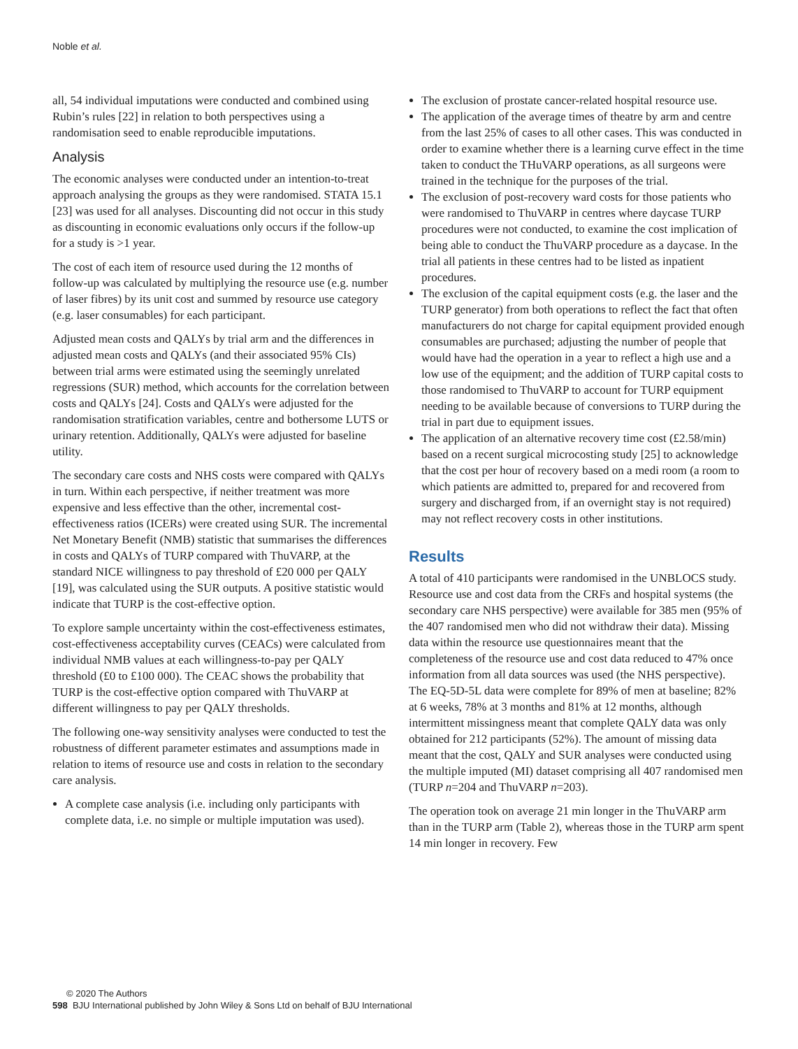Noble et al.
all, 54 individual imputations were conducted and combined using Rubin’s rules [22] in relation to both perspectives using a randomisation seed to enable reproducible imputations.
Analysis
The economic analyses were conducted under an intention-to-treat approach analysing the groups as they were randomised. STATA 15.1 [23] was used for all analyses. Discounting did not occur in this study as discounting in economic evaluations only occurs if the follow-up for a study is >1 year.
The cost of each item of resource used during the 12 months of follow-up was calculated by multiplying the resource use (e.g. number of laser fibres) by its unit cost and summed by resource use category (e.g. laser consumables) for each participant.
Adjusted mean costs and QALYs by trial arm and the differences in adjusted mean costs and QALYs (and their associated 95% CIs) between trial arms were estimated using the seemingly unrelated regressions (SUR) method, which accounts for the correlation between costs and QALYs [24]. Costs and QALYs were adjusted for the randomisation stratification variables, centre and bothersome LUTS or urinary retention. Additionally, QALYs were adjusted for baseline utility.
The secondary care costs and NHS costs were compared with QALYs in turn. Within each perspective, if neither treatment was more expensive and less effective than the other, incremental cost-effectiveness ratios (ICERs) were created using SUR. The incremental Net Monetary Benefit (NMB) statistic that summarises the differences in costs and QALYs of TURP compared with ThuVARP, at the standard NICE willingness to pay threshold of £20 000 per QALY [19], was calculated using the SUR outputs. A positive statistic would indicate that TURP is the cost-effective option.
To explore sample uncertainty within the cost-effectiveness estimates, cost-effectiveness acceptability curves (CEACs) were calculated from individual NMB values at each willingness-to-pay per QALY threshold (£0 to £100 000). The CEAC shows the probability that TURP is the cost-effective option compared with ThuVARP at different willingness to pay per QALY thresholds.
The following one-way sensitivity analyses were conducted to test the robustness of different parameter estimates and assumptions made in relation to items of resource use and costs in relation to the secondary care analysis.
A complete case analysis (i.e. including only participants with complete data, i.e. no simple or multiple imputation was used).
The exclusion of prostate cancer-related hospital resource use.
The application of the average times of theatre by arm and centre from the last 25% of cases to all other cases. This was conducted in order to examine whether there is a learning curve effect in the time taken to conduct the THuVARP operations, as all surgeons were trained in the technique for the purposes of the trial.
The exclusion of post-recovery ward costs for those patients who were randomised to ThuVARP in centres where daycase TURP procedures were not conducted, to examine the cost implication of being able to conduct the ThuVARP procedure as a daycase. In the trial all patients in these centres had to be listed as inpatient procedures.
The exclusion of the capital equipment costs (e.g. the laser and the TURP generator) from both operations to reflect the fact that often manufacturers do not charge for capital equipment provided enough consumables are purchased; adjusting the number of people that would have had the operation in a year to reflect a high use and a low use of the equipment; and the addition of TURP capital costs to those randomised to ThuVARP to account for TURP equipment needing to be available because of conversions to TURP during the trial in part due to equipment issues.
The application of an alternative recovery time cost (£2.58/min) based on a recent surgical microcosting study [25] to acknowledge that the cost per hour of recovery based on a medi room (a room to which patients are admitted to, prepared for and recovered from surgery and discharged from, if an overnight stay is not required) may not reflect recovery costs in other institutions.
Results
A total of 410 participants were randomised in the UNBLOCS study. Resource use and cost data from the CRFs and hospital systems (the secondary care NHS perspective) were available for 385 men (95% of the 407 randomised men who did not withdraw their data). Missing data within the resource use questionnaires meant that the completeness of the resource use and cost data reduced to 47% once information from all data sources was used (the NHS perspective). The EQ-5D-5L data were complete for 89% of men at baseline; 82% at 6 weeks, 78% at 3 months and 81% at 12 months, although intermittent missingness meant that complete QALY data was only obtained for 212 participants (52%). The amount of missing data meant that the cost, QALY and SUR analyses were conducted using the multiple imputed (MI) dataset comprising all 407 randomised men (TURP n=204 and ThuVARP n=203).
The operation took on average 21 min longer in the ThuVARP arm than in the TURP arm (Table 2), whereas those in the TURP arm spent 14 min longer in recovery. Few
© 2020 The Authors
598 BJU International published by John Wiley & Sons Ltd on behalf of BJU International